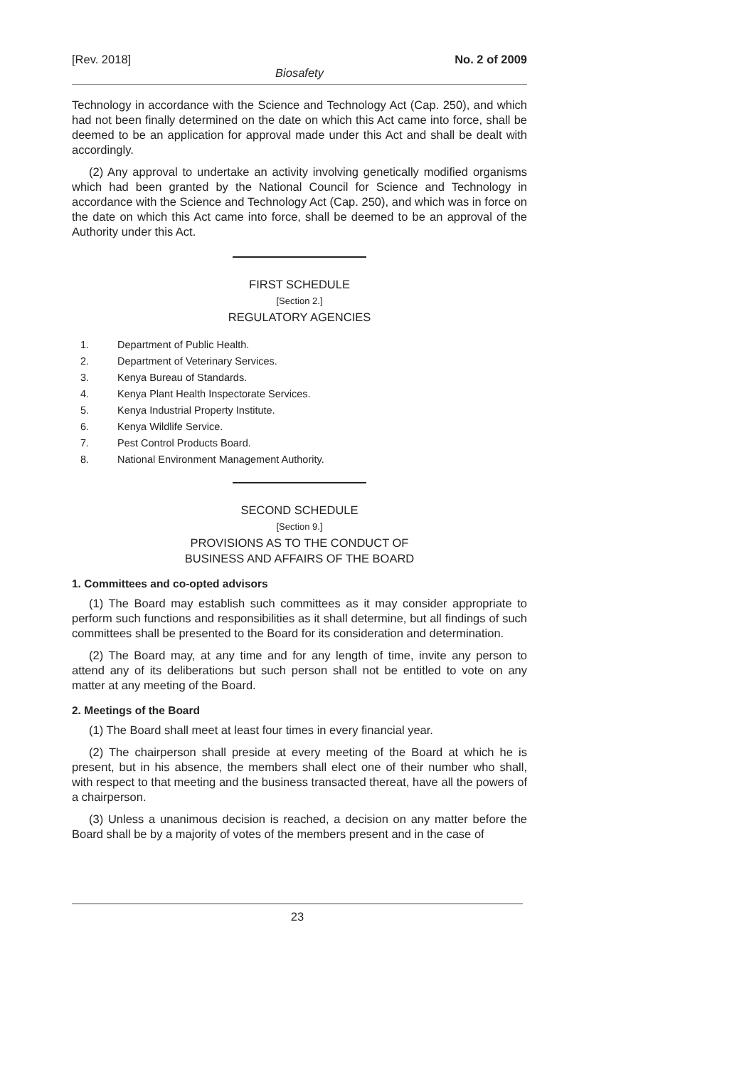[Rev. 2018] No. 2 of 2009
Biosafety
Technology in accordance with the Science and Technology Act (Cap. 250), and which had not been finally determined on the date on which this Act came into force, shall be deemed to be an application for approval made under this Act and shall be dealt with accordingly.
(2) Any approval to undertake an activity involving genetically modified organisms which had been granted by the National Council for Science and Technology in accordance with the Science and Technology Act (Cap. 250), and which was in force on the date on which this Act came into force, shall be deemed to be an approval of the Authority under this Act.
FIRST SCHEDULE
[Section 2.]
REGULATORY AGENCIES
1. Department of Public Health.
2. Department of Veterinary Services.
3. Kenya Bureau of Standards.
4. Kenya Plant Health Inspectorate Services.
5. Kenya Industrial Property Institute.
6. Kenya Wildlife Service.
7. Pest Control Products Board.
8. National Environment Management Authority.
SECOND SCHEDULE
[Section 9.]
PROVISIONS AS TO THE CONDUCT OF
BUSINESS AND AFFAIRS OF THE BOARD
1. Committees and co-opted advisors
(1) The Board may establish such committees as it may consider appropriate to perform such functions and responsibilities as it shall determine, but all findings of such committees shall be presented to the Board for its consideration and determination.
(2) The Board may, at any time and for any length of time, invite any person to attend any of its deliberations but such person shall not be entitled to vote on any matter at any meeting of the Board.
2. Meetings of the Board
(1) The Board shall meet at least four times in every financial year.
(2) The chairperson shall preside at every meeting of the Board at which he is present, but in his absence, the members shall elect one of their number who shall, with respect to that meeting and the business transacted thereat, have all the powers of a chairperson.
(3) Unless a unanimous decision is reached, a decision on any matter before the Board shall be by a majority of votes of the members present and in the case of
23